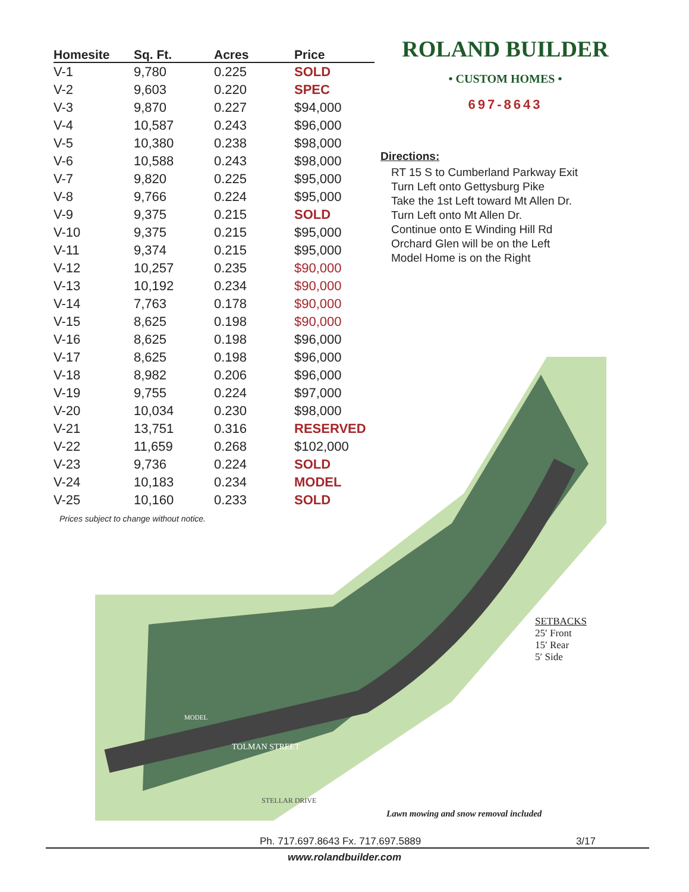| Homesite | Sq. Ft. | Acres | Price |
| --- | --- | --- | --- |
| V-1 | 9,780 | 0.225 | SOLD |
| V-2 | 9,603 | 0.220 | SPEC |
| V-3 | 9,870 | 0.227 | $94,000 |
| V-4 | 10,587 | 0.243 | $96,000 |
| V-5 | 10,380 | 0.238 | $98,000 |
| V-6 | 10,588 | 0.243 | $98,000 |
| V-7 | 9,820 | 0.225 | $95,000 |
| V-8 | 9,766 | 0.224 | $95,000 |
| V-9 | 9,375 | 0.215 | SOLD |
| V-10 | 9,375 | 0.215 | $95,000 |
| V-11 | 9,374 | 0.215 | $95,000 |
| V-12 | 10,257 | 0.235 | $90,000 |
| V-13 | 10,192 | 0.234 | $90,000 |
| V-14 | 7,763 | 0.178 | $90,000 |
| V-15 | 8,625 | 0.198 | $90,000 |
| V-16 | 8,625 | 0.198 | $96,000 |
| V-17 | 8,625 | 0.198 | $96,000 |
| V-18 | 8,982 | 0.206 | $96,000 |
| V-19 | 9,755 | 0.224 | $97,000 |
| V-20 | 10,034 | 0.230 | $98,000 |
| V-21 | 13,751 | 0.316 | RESERVED |
| V-22 | 11,659 | 0.268 | $102,000 |
| V-23 | 9,736 | 0.224 | SOLD |
| V-24 | 10,183 | 0.234 | MODEL |
| V-25 | 10,160 | 0.233 | SOLD |
Prices subject to change without notice.
ROLAND BUILDER
• CUSTOM HOMES •
697-8643
Directions:
RT 15 S to Cumberland Parkway Exit
Turn Left onto Gettysburg Pike
Take the 1st Left toward Mt Allen Dr.
Turn Left onto Mt Allen Dr.
Continue onto E Winding Hill Rd
Orchard Glen will be on the Left
Model Home is on the Right
TOLMAN STREET
STELLAR DRIVE
MODEL
SETBACKS
25′ Front
15′ Rear
5′ Side
Lawn mowing and snow removal included
Ph. 717.697.8643 Fx. 717.697.5889 3/17
www.rolandbuilder.com